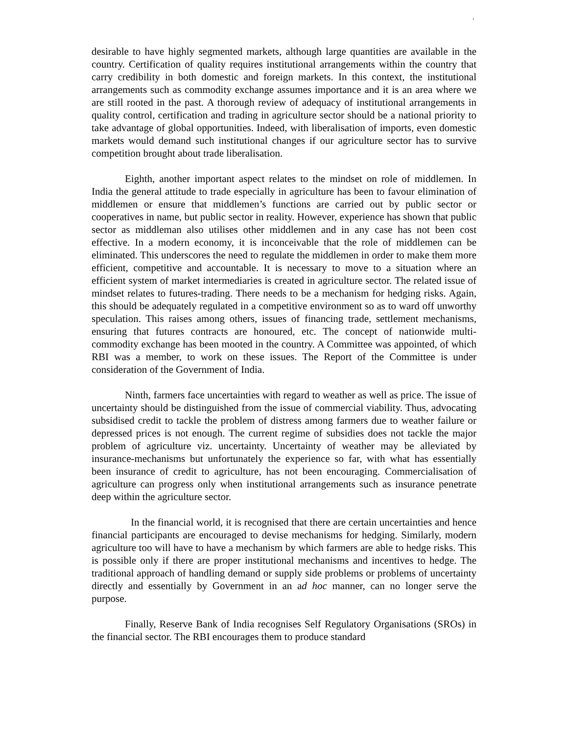,
desirable to have highly segmented markets, although large quantities are available in the country. Certification of quality requires institutional arrangements within the country that carry credibility in both domestic and foreign markets. In this context, the institutional arrangements such as commodity exchange assumes importance and it is an area where we are still rooted in the past. A thorough review of adequacy of institutional arrangements in quality control, certification and trading in agriculture sector should be a national priority to take advantage of global opportunities. Indeed, with liberalisation of imports, even domestic markets would demand such institutional changes if our agriculture sector has to survive competition brought about trade liberalisation.
Eighth, another important aspect relates to the mindset on role of middlemen. In India the general attitude to trade especially in agriculture has been to favour elimination of middlemen or ensure that middlemen’s functions are carried out by public sector or cooperatives in name, but public sector in reality. However, experience has shown that public sector as middleman also utilises other middlemen and in any case has not been cost effective. In a modern economy, it is inconceivable that the role of middlemen can be eliminated. This underscores the need to regulate the middlemen in order to make them more efficient, competitive and accountable. It is necessary to move to a situation where an efficient system of market intermediaries is created in agriculture sector. The related issue of mindset relates to futures-trading. There needs to be a mechanism for hedging risks. Again, this should be adequately regulated in a competitive environment so as to ward off unworthy speculation. This raises among others, issues of financing trade, settlement mechanisms, ensuring that futures contracts are honoured, etc. The concept of nationwide multi-commodity exchange has been mooted in the country. A Committee was appointed, of which RBI was a member, to work on these issues. The Report of the Committee is under consideration of the Government of India.
Ninth, farmers face uncertainties with regard to weather as well as price. The issue of uncertainty should be distinguished from the issue of commercial viability. Thus, advocating subsidised credit to tackle the problem of distress among farmers due to weather failure or depressed prices is not enough. The current regime of subsidies does not tackle the major problem of agriculture viz. uncertainty. Uncertainty of weather may be alleviated by insurance-mechanisms but unfortunately the experience so far, with what has essentially been insurance of credit to agriculture, has not been encouraging. Commercialisation of agriculture can progress only when institutional arrangements such as insurance penetrate deep within the agriculture sector.
In the financial world, it is recognised that there are certain uncertainties and hence financial participants are encouraged to devise mechanisms for hedging. Similarly, modern agriculture too will have to have a mechanism by which farmers are able to hedge risks. This is possible only if there are proper institutional mechanisms and incentives to hedge. The traditional approach of handling demand or supply side problems or problems of uncertainty directly and essentially by Government in an ad hoc manner, can no longer serve the purpose.
Finally, Reserve Bank of India recognises Self Regulatory Organisations (SROs) in the financial sector. The RBI encourages them to produce standard